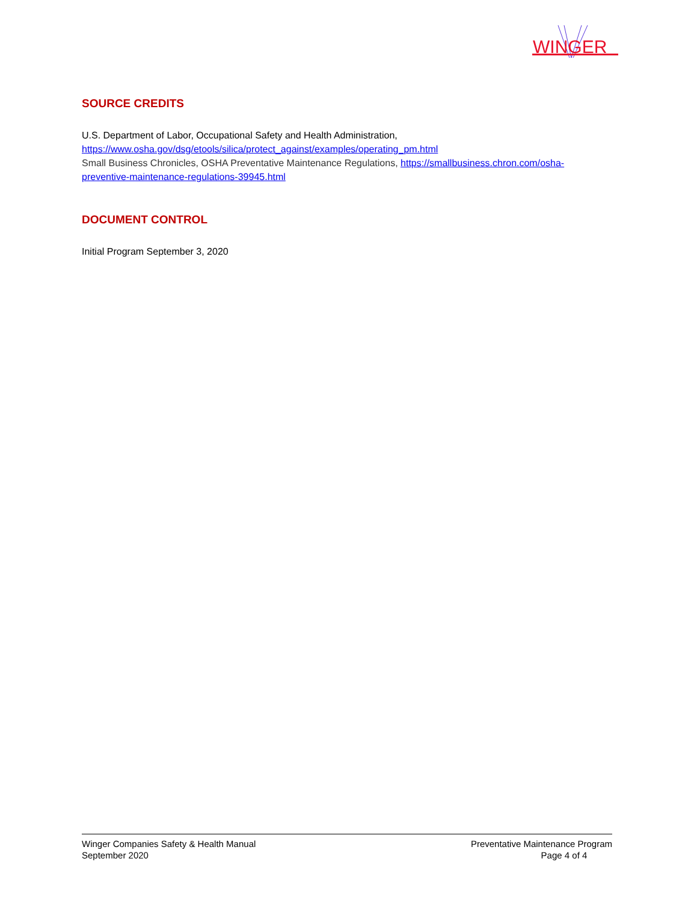WINGER
SOURCE CREDITS
U.S. Department of Labor, Occupational Safety and Health Administration,
https://www.osha.gov/dsg/etools/silica/protect_against/examples/operating_pm.html
Small Business Chronicles, OSHA Preventative Maintenance Regulations, https://smallbusiness.chron.com/osha-preventive-maintenance-regulations-39945.html
DOCUMENT CONTROL
Initial Program September 3, 2020
Winger Companies Safety & Health Manual
September 2020
Preventative Maintenance Program
Page 4 of 4